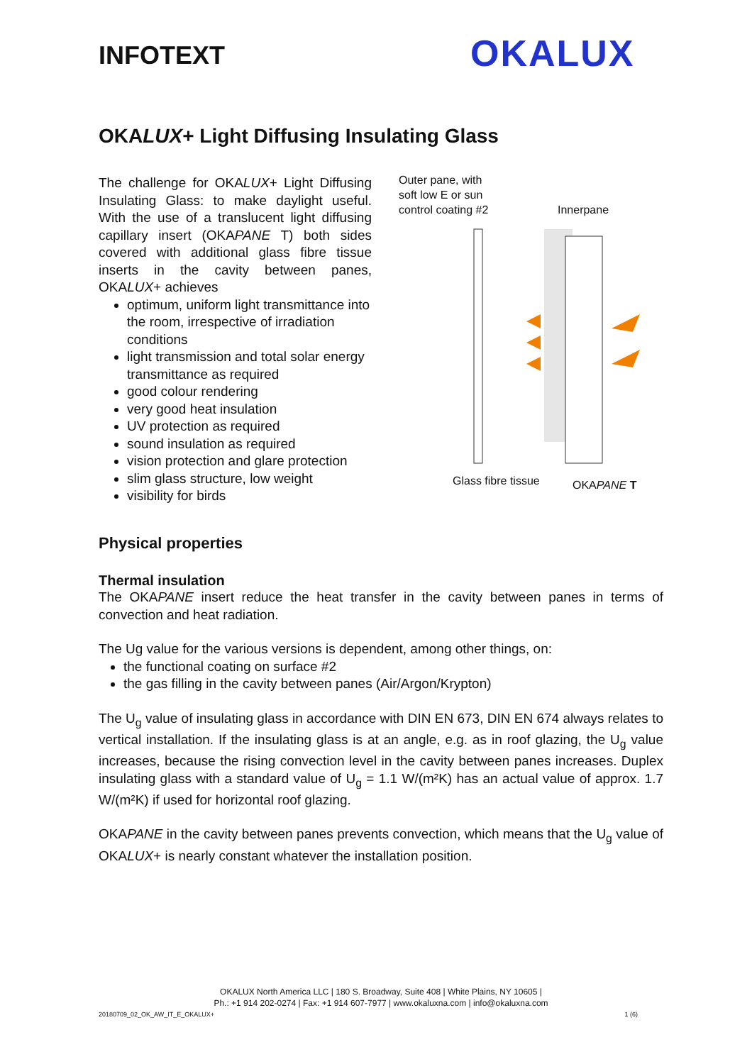INFOTEXT OKALUX
OKALUX+ Light Diffusing Insulating Glass
The challenge for OKALUX+ Light Diffusing Insulating Glass: to make daylight useful. With the use of a translucent light diffusing capillary insert (OKAPANE T) both sides covered with additional glass fibre tissue inserts in the cavity between panes, OKALUX+ achieves
optimum, uniform light transmittance into the room, irrespective of irradiation conditions
light transmission and total solar energy transmittance as required
good colour rendering
very good heat insulation
UV protection as required
sound insulation as required
vision protection and glare protection
slim glass structure, low weight
visibility for birds
Outer pane, with
soft low E or sun
control coating #2
Innerpane
Glass fibre tissue OKAPANE T
Physical properties
Thermal insulation
The OKAPANE insert reduce the heat transfer in the cavity between panes in terms of convection and heat radiation.
The Ug value for the various versions is dependent, among other things, on:
the functional coating on surface #2
the gas filling in the cavity between panes (Air/Argon/Krypton)
The U<sub>g</sub> value of insulating glass in accordance with DIN EN 673, DIN EN 674 always relates to vertical installation. If the insulating glass is at an angle, e.g. as in roof glazing, the U<sub>g</sub> value increases, because the rising convection level in the cavity between panes increases. Duplex insulating glass with a standard value of U<sub>g</sub> = 1.1 W/(m²K) has an actual value of approx. 1.7 W/(m²K) if used for horizontal roof glazing.
OKAPANE in the cavity between panes prevents convection, which means that the U<sub>g</sub> value of OKALUX+ is nearly constant whatever the installation position.
OKALUX North America LLC | 180 S. Broadway, Suite 408 | White Plains, NY 10605 |
Ph.: +1 914 202-0274 | Fax: +1 914 607-7977 | www.okaluxna.com | info@okaluxna.com
20180709_02_OK_AW_IT_E_OKALUX+ 1 (6)